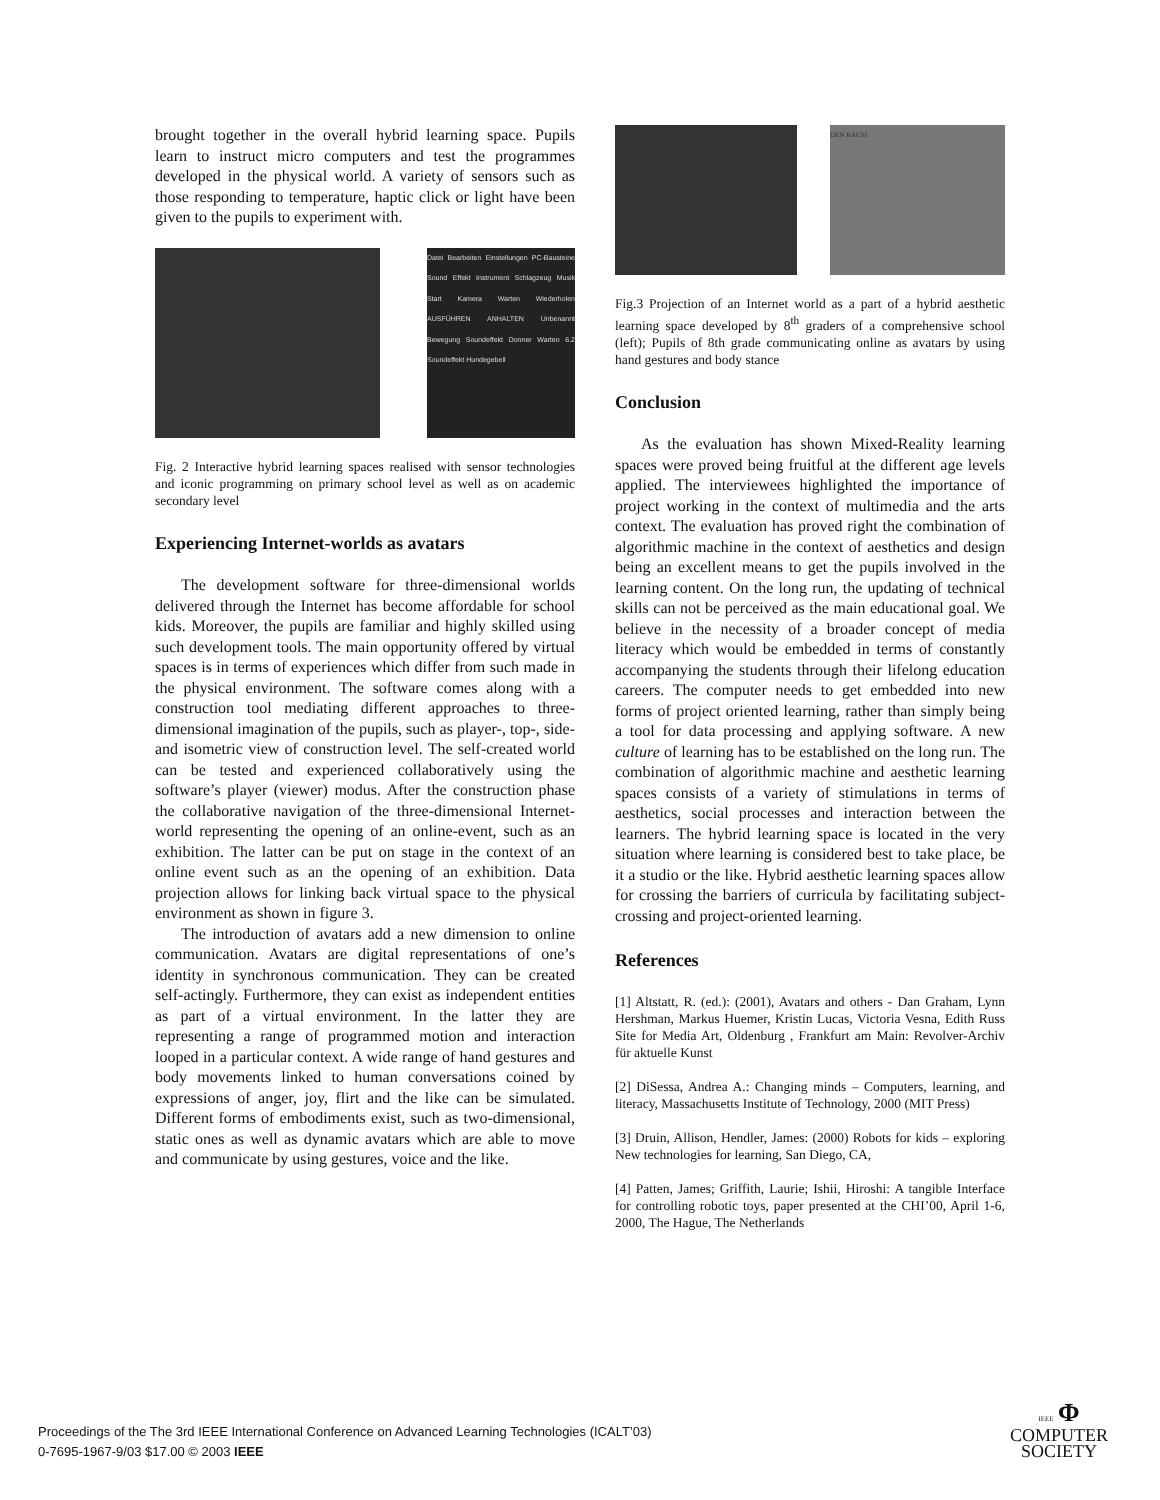brought together in the overall hybrid learning space. Pupils learn to instruct micro computers and test the programmes developed in the physical world. A variety of sensors such as those responding to temperature, haptic click or light have been given to the pupils to experiment with.
Datei Bearbeiten Einstellungen PC-Bausteine Sound Effekt Instrument Schlagzeug Musik Start Kamera Warten Wiederholen AUSFÜHREN ANHALTEN Unbenannt Bewegung Soundeffekt Donner Warten 6.2 Soundeffekt Hundegebell
Fig. 2 Interactive hybrid learning spaces realised with sensor technologies and iconic programming on primary school level as well as on academic secondary level
Experiencing Internet-worlds as avatars
The development software for three-dimensional worlds delivered through the Internet has become affordable for school kids. Moreover, the pupils are familiar and highly skilled using such development tools. The main opportunity offered by virtual spaces is in terms of experiences which differ from such made in the physical environment. The software comes along with a construction tool mediating different approaches to three-dimensional imagination of the pupils, such as player-, top-, side- and isometric view of construction level. The self-created world can be tested and experienced collaboratively using the software’s player (viewer) modus. After the construction phase the collaborative navigation of the three-dimensional Internet-world representing the opening of an online-event, such as an exhibition. The latter can be put on stage in the context of an online event such as an the opening of an exhibition. Data projection allows for linking back virtual space to the physical environment as shown in figure 3.
The introduction of avatars add a new dimension to online communication. Avatars are digital representations of one’s identity in synchronous communication. They can be created self-actingly. Furthermore, they can exist as independent entities as part of a virtual environment. In the latter they are representing a range of programmed motion and interaction looped in a particular context. A wide range of hand gestures and body movements linked to human conversations coined by expressions of anger, joy, flirt and the like can be simulated. Different forms of embodiments exist, such as two-dimensional, static ones as well as dynamic avatars which are able to move and communicate by using gestures, voice and the like.
DEN RAUM
Fig.3 Projection of an Internet world as a part of a hybrid aesthetic learning space developed by 8<sup>th</sup> graders of a comprehensive school (left); Pupils of 8th grade communicating online as avatars by using hand gestures and body stance
Conclusion
As the evaluation has shown Mixed-Reality learning spaces were proved being fruitful at the different age levels applied. The interviewees highlighted the importance of project working in the context of multimedia and the arts context. The evaluation has proved right the combination of algorithmic machine in the context of aesthetics and design being an excellent means to get the pupils involved in the learning content. On the long run, the updating of technical skills can not be perceived as the main educational goal. We believe in the necessity of a broader concept of media literacy which would be embedded in terms of constantly accompanying the students through their lifelong education careers. The computer needs to get embedded into new forms of project oriented learning, rather than simply being a tool for data processing and applying software. A new culture of learning has to be established on the long run. The combination of algorithmic machine and aesthetic learning spaces consists of a variety of stimulations in terms of aesthetics, social processes and interaction between the learners. The hybrid learning space is located in the very situation where learning is considered best to take place, be it a studio or the like. Hybrid aesthetic learning spaces allow for crossing the barriers of curricula by facilitating subject-crossing and project-oriented learning.
References
[1] Altstatt, R. (ed.): (2001), Avatars and others - Dan Graham, Lynn Hershman, Markus Huemer, Kristin Lucas, Victoria Vesna, Edith Russ Site for Media Art, Oldenburg , Frankfurt am Main: Revolver-Archiv für aktuelle Kunst
[2] DiSessa, Andrea A.: Changing minds – Computers, learning, and literacy, Massachusetts Institute of Technology, 2000 (MIT Press)
[3] Druin, Allison, Hendler, James: (2000) Robots for kids – exploring New technologies for learning, San Diego, CA,
[4] Patten, James; Griffith, Laurie; Ishii, Hiroshi: A tangible Interface for controlling robotic toys, paper presented at the CHI’00, April 1-6, 2000, The Hague, The Netherlands
Proceedings of the The 3rd IEEE International Conference on Advanced Learning Technologies (ICALT’03)
0-7695-1967-9/03 $17.00 © 2003 IEEE
IEEE Φ
COMPUTER
SOCIETY